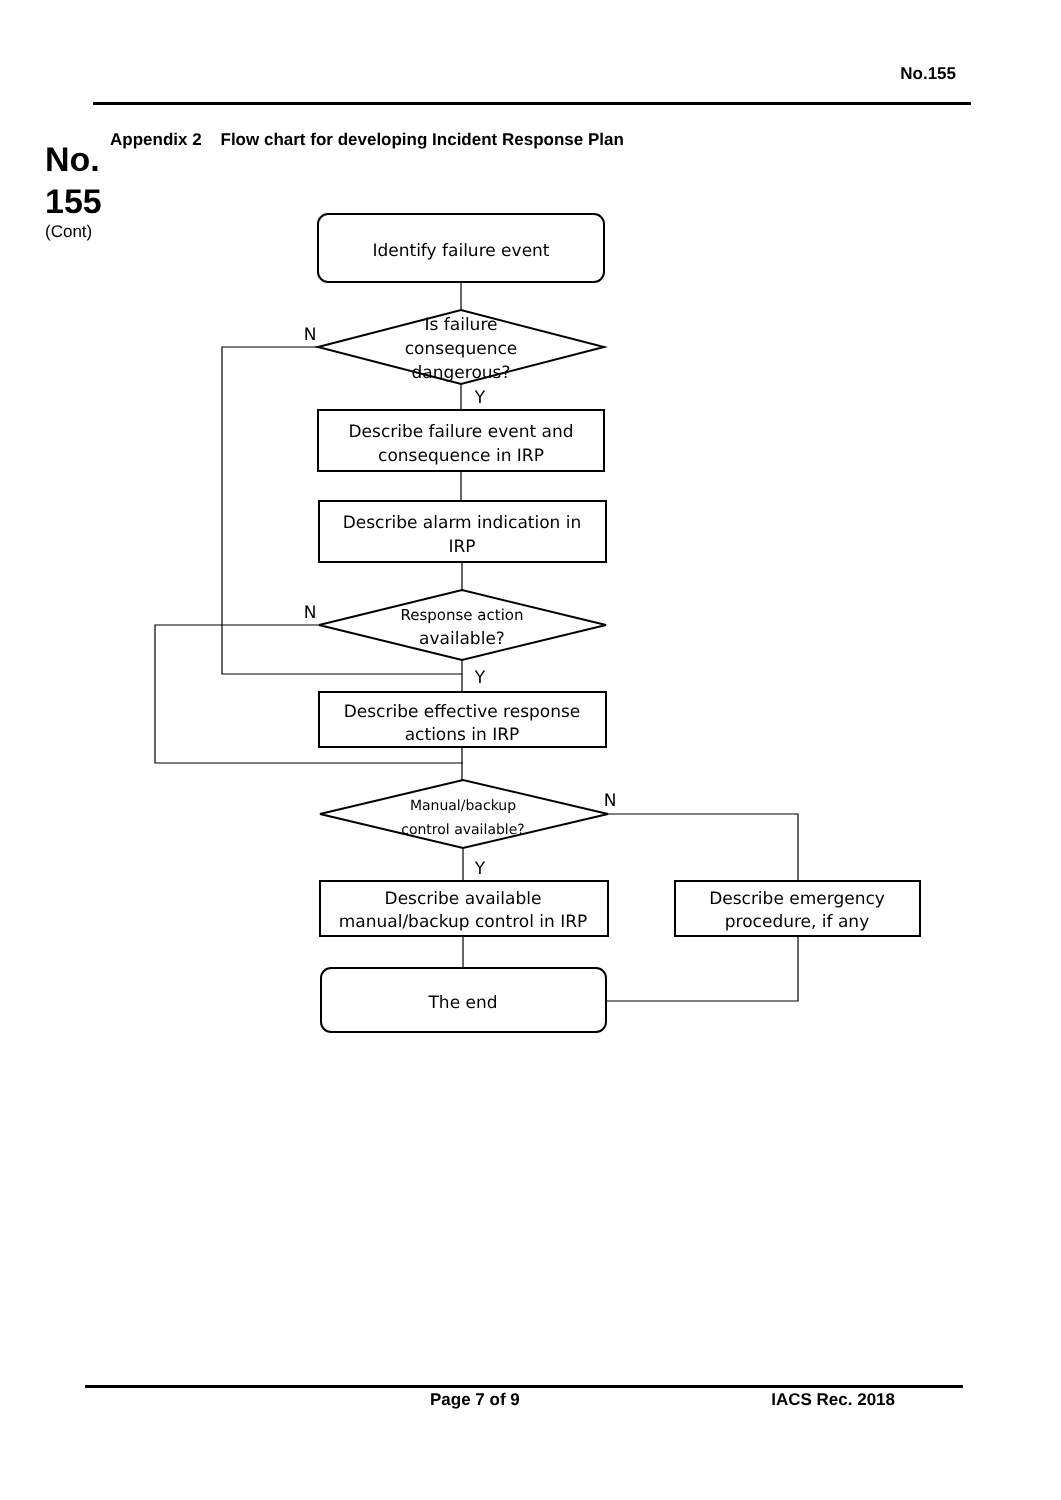No.155
No.
155
(Cont)
Appendix 2 Flow chart for developing Incident Response Plan
Identify failure event
Is failure
consequence
dangerous?
Describe failure event and
consequence in IRP
Describe alarm indication in
IRP
Response action
available?
Describe effective response
actions in IRP
Manual/backup
control available?
Describe available
manual/backup control in IRP
Describe emergency
procedure, if any
The end
N
Y
N
Y
N
Y
Page 7 of 9 IACS Rec. 2018